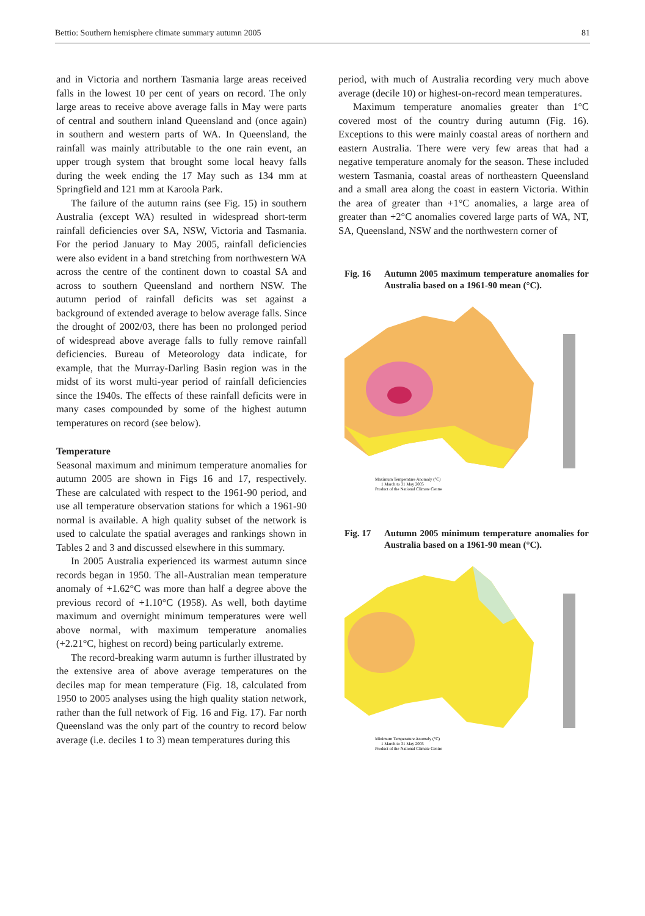Bettio: Southern hemisphere climate summary autumn 2005 81
and in Victoria and northern Tasmania large areas received falls in the lowest 10 per cent of years on record. The only large areas to receive above average falls in May were parts of central and southern inland Queensland and (once again) in southern and western parts of WA. In Queensland, the rainfall was mainly attributable to the one rain event, an upper trough system that brought some local heavy falls during the week ending the 17 May such as 134 mm at Springfield and 121 mm at Karoola Park.
The failure of the autumn rains (see Fig. 15) in southern Australia (except WA) resulted in widespread short-term rainfall deficiencies over SA, NSW, Victoria and Tasmania. For the period January to May 2005, rainfall deficiencies were also evident in a band stretching from northwestern WA across the centre of the continent down to coastal SA and across to southern Queensland and northern NSW. The autumn period of rainfall deficits was set against a background of extended average to below average falls. Since the drought of 2002/03, there has been no prolonged period of widespread above average falls to fully remove rainfall deficiencies. Bureau of Meteorology data indicate, for example, that the Murray-Darling Basin region was in the midst of its worst multi-year period of rainfall deficiencies since the 1940s. The effects of these rainfall deficits were in many cases compounded by some of the highest autumn temperatures on record (see below).
Temperature
Seasonal maximum and minimum temperature anomalies for autumn 2005 are shown in Figs 16 and 17, respectively. These are calculated with respect to the 1961-90 period, and use all temperature observation stations for which a 1961-90 normal is available. A high quality subset of the network is used to calculate the spatial averages and rankings shown in Tables 2 and 3 and discussed elsewhere in this summary.
In 2005 Australia experienced its warmest autumn since records began in 1950. The all-Australian mean temperature anomaly of +1.62°C was more than half a degree above the previous record of +1.10°C (1958). As well, both daytime maximum and overnight minimum temperatures were well above normal, with maximum temperature anomalies (+2.21°C, highest on record) being particularly extreme.
The record-breaking warm autumn is further illustrated by the extensive area of above average temperatures on the deciles map for mean temperature (Fig. 18, calculated from 1950 to 2005 analyses using the high quality station network, rather than the full network of Fig. 16 and Fig. 17). Far north Queensland was the only part of the country to record below average (i.e. deciles 1 to 3) mean temperatures during this
period, with much of Australia recording very much above average (decile 10) or highest-on-record mean temperatures.
Maximum temperature anomalies greater than 1°C covered most of the country during autumn (Fig. 16). Exceptions to this were mainly coastal areas of northern and eastern Australia. There were very few areas that had a negative temperature anomaly for the season. These included western Tasmania, coastal areas of northeastern Queensland and a small area along the coast in eastern Victoria. Within the area of greater than +1°C anomalies, a large area of greater than +2°C anomalies covered large parts of WA, NT, SA, Queensland, NSW and the northwestern corner of
Fig. 16 Autumn 2005 maximum temperature anomalies for Australia based on a 1961-90 mean (°C).
Maximum Temperature Anomaly (°C)
1 March to 31 May 2005
Product of the National Climate Centre
Fig. 17 Autumn 2005 minimum temperature anomalies for Australia based on a 1961-90 mean (°C).
Minimum Temperature Anomaly (°C)
1 March to 31 May 2005
Product of the National Climate Centre